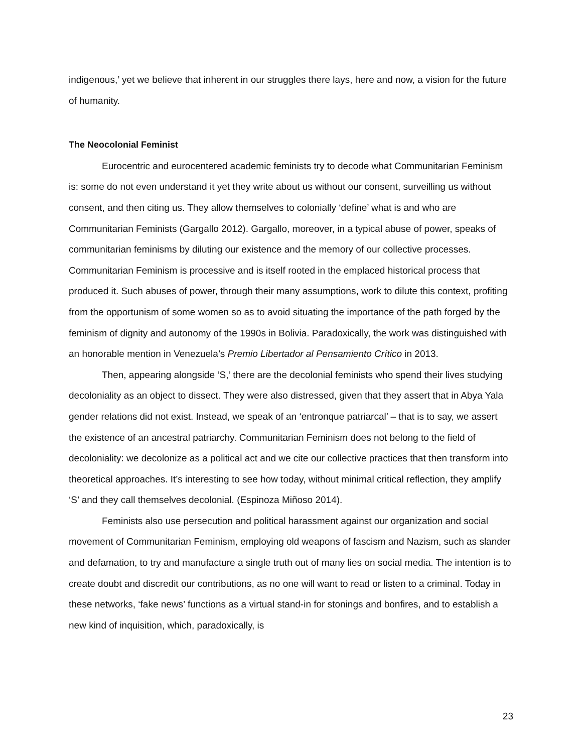indigenous,’ yet we believe that inherent in our struggles there lays, here and now, a vision for the future of humanity.
The Neocolonial Feminist
Eurocentric and eurocentered academic feminists try to decode what Communitarian Feminism is: some do not even understand it yet they write about us without our consent, surveilling us without consent, and then citing us. They allow themselves to colonially ‘define’ what is and who are Communitarian Feminists (Gargallo 2012). Gargallo, moreover, in a typical abuse of power, speaks of communitarian feminisms by diluting our existence and the memory of our collective processes. Communitarian Feminism is processive and is itself rooted in the emplaced historical process that produced it. Such abuses of power, through their many assumptions, work to dilute this context, profiting from the opportunism of some women so as to avoid situating the importance of the path forged by the feminism of dignity and autonomy of the 1990s in Bolivia. Paradoxically, the work was distinguished with an honorable mention in Venezuela’s Premio Libertador al Pensamiento Crítico in 2013.
Then, appearing alongside ‘S,’ there are the decolonial feminists who spend their lives studying decoloniality as an object to dissect. They were also distressed, given that they assert that in Abya Yala gender relations did not exist. Instead, we speak of an ‘entronque patriarcal’ – that is to say, we assert the existence of an ancestral patriarchy. Communitarian Feminism does not belong to the field of decoloniality: we decolonize as a political act and we cite our collective practices that then transform into theoretical approaches. It’s interesting to see how today, without minimal critical reflection, they amplify ‘S’ and they call themselves decolonial. (Espinoza Miñoso 2014).
Feminists also use persecution and political harassment against our organization and social movement of Communitarian Feminism, employing old weapons of fascism and Nazism, such as slander and defamation, to try and manufacture a single truth out of many lies on social media. The intention is to create doubt and discredit our contributions, as no one will want to read or listen to a criminal. Today in these networks, ‘fake news’ functions as a virtual stand-in for stonings and bonfires, and to establish a new kind of inquisition, which, paradoxically, is
23